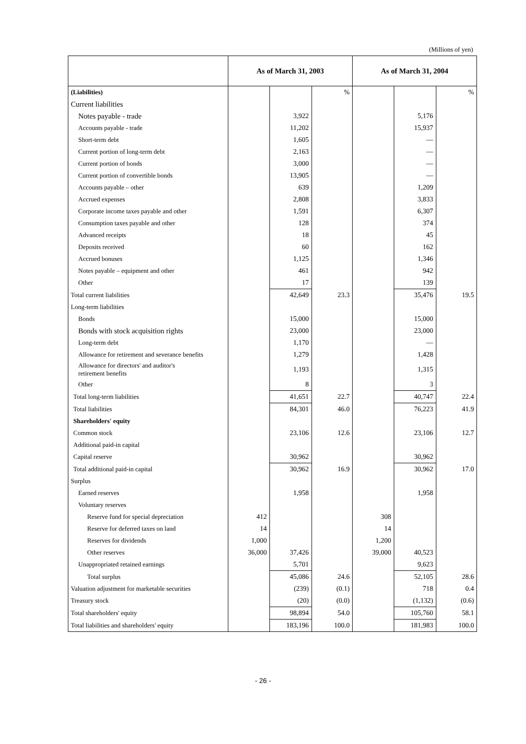(Millions of yen)
| | As of March 31, 2003 | | | As of March 31, 2004 | | |
| --- | --- | --- | --- | --- | --- | --- |
| (Liabilities) | | | % | | | % |
| Current liabilities | | | | | | |
| Notes payable - trade | | 3,922 | | | 5,176 | |
| Accounts payable - trade | | 11,202 | | | 15,937 | |
| Short-term debt | | 1,605 | | | — | |
| Current portion of long-term debt | | 2,163 | | | — | |
| Current portion of bonds | | 3,000 | | | — | |
| Current portion of convertible bonds | | 13,905 | | | — | |
| Accounts payable – other | | 639 | | | 1,209 | |
| Accrued expenses | | 2,808 | | | 3,833 | |
| Corporate income taxes payable and other | | 1,591 | | | 6,307 | |
| Consumption taxes payable and other | | 128 | | | 374 | |
| Advanced receipts | | 18 | | | 45 | |
| Deposits received | | 60 | | | 162 | |
| Accrued bonuses | | 1,125 | | | 1,346 | |
| Notes payable – equipment and other | | 461 | | | 942 | |
| Other | | 17 | | | 139 | |
| Total current liabilities | | 42,649 | 23.3 | | 35,476 | 19.5 |
| Long-term liabilities | | | | | | |
| Bonds | | 15,000 | | | 15,000 | |
| Bonds with stock acquisition rights | | 23,000 | | | 23,000 | |
| Long-term debt | | 1,170 | | | — | |
| Allowance for retirement and severance benefits | | 1,279 | | | 1,428 | |
| Allowance for directors' and auditor's retirement benefits | | 1,193 | | | 1,315 | |
| Other | | 8 | | | 3 | |
| Total long-term liabilities | | 41,651 | 22.7 | | 40,747 | 22.4 |
| Total liabilities | | 84,301 | 46.0 | | 76,223 | 41.9 |
| Shareholders' equity | | | | | | |
| Common stock | | 23,106 | 12.6 | | 23,106 | 12.7 |
| Additional paid-in capital | | | | | | |
| Capital reserve | | 30,962 | | | 30,962 | |
| Total additional paid-in capital | | 30,962 | 16.9 | | 30,962 | 17.0 |
| Surplus | | | | | | |
| Earned reserves | | 1,958 | | | 1,958 | |
| Voluntary reserves | | | | | | |
| Reserve fund for special depreciation | 412 | | | 308 | | |
| Reserve for deferred taxes on land | 14 | | | 14 | | |
| Reserves for dividends | 1,000 | | | 1,200 | | |
| Other reserves | 36,000 | 37,426 | | 39,000 | 40,523 | |
| Unappropriated retained earnings | | 5,701 | | | 9,623 | |
| Total surplus | | 45,086 | 24.6 | | 52,105 | 28.6 |
| Valuation adjustment for marketable securities | | (239) | (0.1) | | 718 | 0.4 |
| Treasury stock | | (20) | (0.0) | | (1,132) | (0.6) |
| Total shareholders' equity | | 98,894 | 54.0 | | 105,760 | 58.1 |
| Total liabilities and shareholders' equity | | 183,196 | 100.0 | | 181,983 | 100.0 |
- 26 -